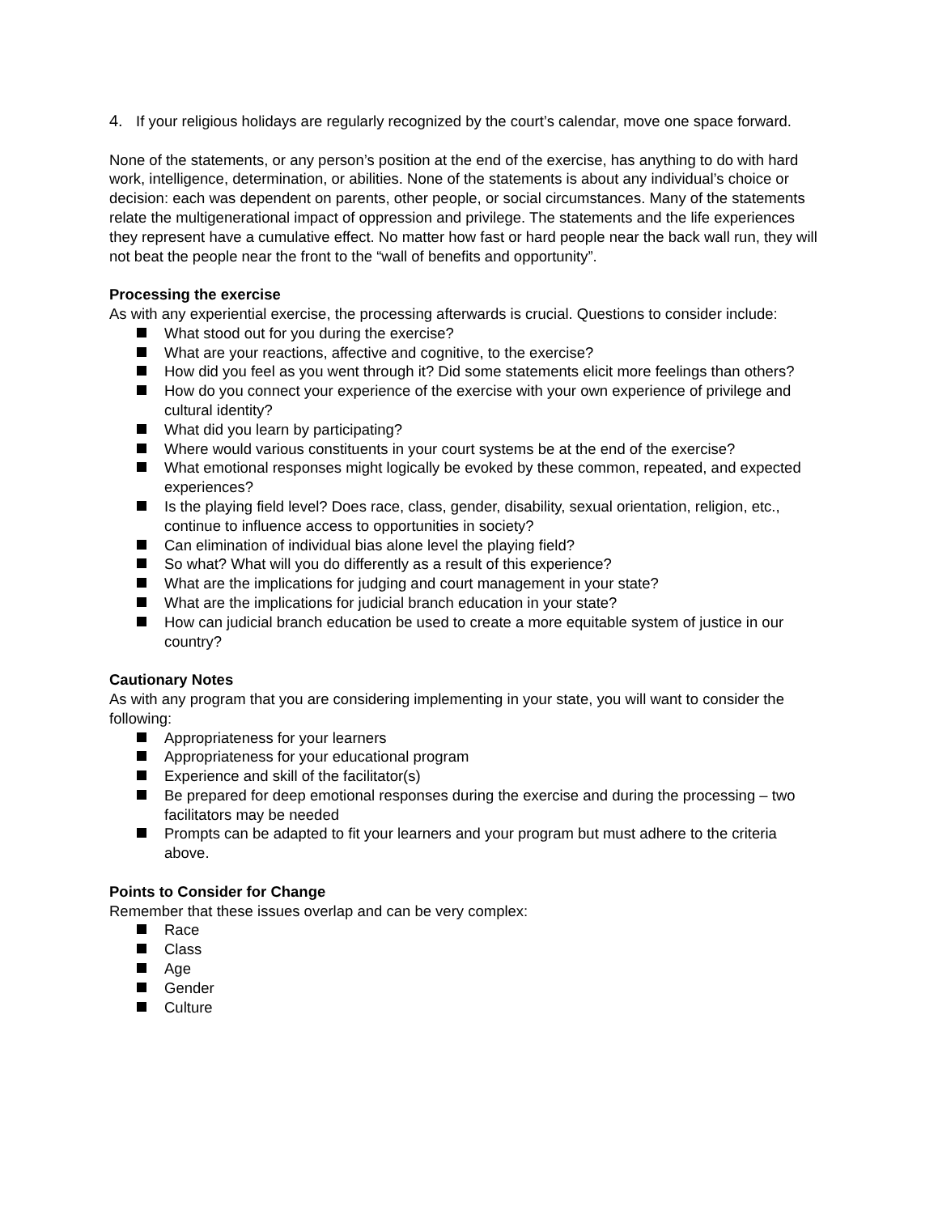4. If your religious holidays are regularly recognized by the court’s calendar, move one space forward.
None of the statements, or any person’s position at the end of the exercise, has anything to do with hard work, intelligence, determination, or abilities. None of the statements is about any individual’s choice or decision: each was dependent on parents, other people, or social circumstances. Many of the statements relate the multigenerational impact of oppression and privilege. The statements and the life experiences they represent have a cumulative effect. No matter how fast or hard people near the back wall run, they will not beat the people near the front to the “wall of benefits and opportunity”.
Processing the exercise
As with any experiential exercise, the processing afterwards is crucial. Questions to consider include:
What stood out for you during the exercise?
What are your reactions, affective and cognitive, to the exercise?
How did you feel as you went through it? Did some statements elicit more feelings than others?
How do you connect your experience of the exercise with your own experience of privilege and cultural identity?
What did you learn by participating?
Where would various constituents in your court systems be at the end of the exercise?
What emotional responses might logically be evoked by these common, repeated, and expected experiences?
Is the playing field level? Does race, class, gender, disability, sexual orientation, religion, etc., continue to influence access to opportunities in society?
Can elimination of individual bias alone level the playing field?
So what? What will you do differently as a result of this experience?
What are the implications for judging and court management in your state?
What are the implications for judicial branch education in your state?
How can judicial branch education be used to create a more equitable system of justice in our country?
Cautionary Notes
As with any program that you are considering implementing in your state, you will want to consider the following:
Appropriateness for your learners
Appropriateness for your educational program
Experience and skill of the facilitator(s)
Be prepared for deep emotional responses during the exercise and during the processing – two facilitators may be needed
Prompts can be adapted to fit your learners and your program but must adhere to the criteria above.
Points to Consider for Change
Remember that these issues overlap and can be very complex:
Race
Class
Age
Gender
Culture